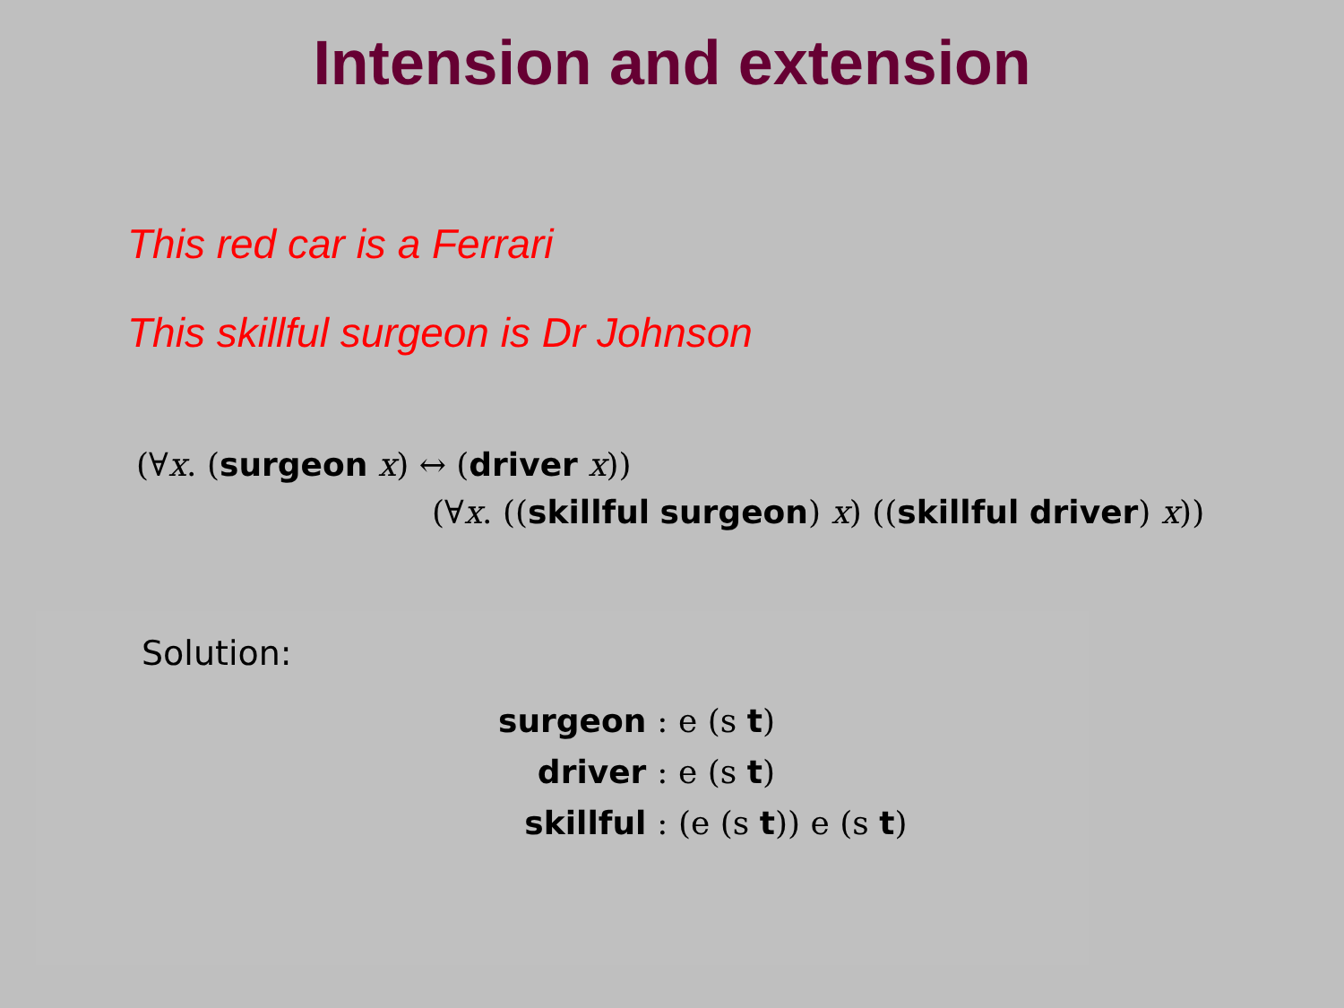Intension and extension
This red car is a Ferrari
This skillful surgeon is Dr Johnson
(∀x. (surgeon x) ↔ (driver x))
(∀x. ((skillful surgeon) x) ((skillful driver) x))
Solution:
| surgeon | : e (s t ) |
| driver | : e (s t ) |
| skillful | : (e (s t )) e (s t ) |